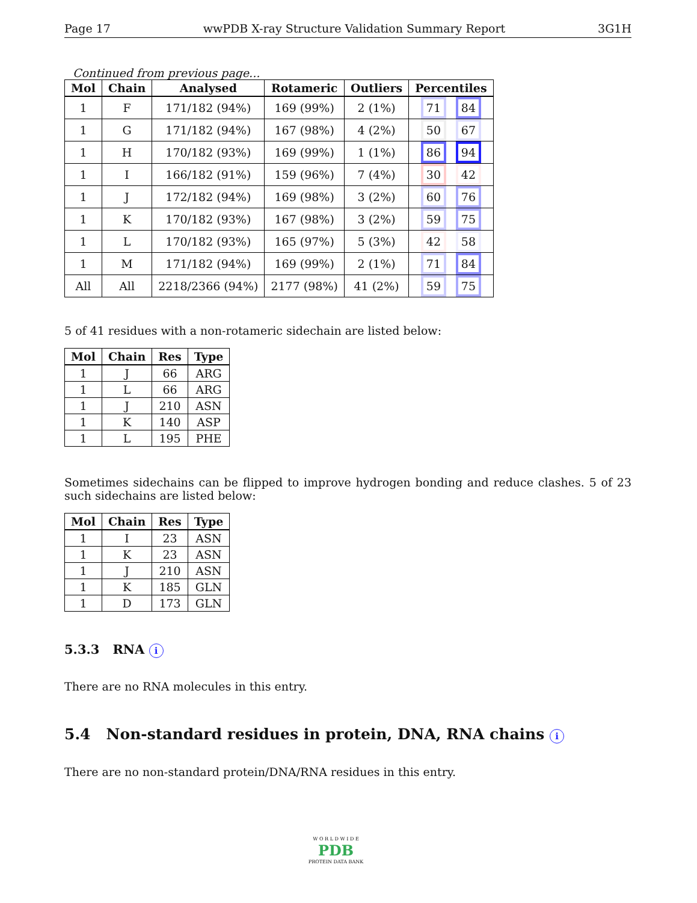Page 17 wwPDB X-ray Structure Validation Summary Report 3G1H
Continued from previous page...
| Mol | Chain | Analysed | Rotameric | Outliers | Percentiles |
| --- | --- | --- | --- | --- | --- |
| 1 | F | 171/182 (94%) | 169 (99%) | 2 (1%) | 71 84 |
| 1 | G | 171/182 (94%) | 167 (98%) | 4 (2%) | 50 67 |
| 1 | H | 170/182 (93%) | 169 (99%) | 1 (1%) | 86 94 |
| 1 | I | 166/182 (91%) | 159 (96%) | 7 (4%) | 30 42 |
| 1 | J | 172/182 (94%) | 169 (98%) | 3 (2%) | 60 76 |
| 1 | K | 170/182 (93%) | 167 (98%) | 3 (2%) | 59 75 |
| 1 | L | 170/182 (93%) | 165 (97%) | 5 (3%) | 42 58 |
| 1 | M | 171/182 (94%) | 169 (99%) | 2 (1%) | 71 84 |
| All | All | 2218/2366 (94%) | 2177 (98%) | 41 (2%) | 59 75 |
5 of 41 residues with a non-rotameric sidechain are listed below:
| Mol | Chain | Res | Type |
| --- | --- | --- | --- |
| 1 | J | 66 | ARG |
| 1 | L | 66 | ARG |
| 1 | J | 210 | ASN |
| 1 | K | 140 | ASP |
| 1 | L | 195 | PHE |
Sometimes sidechains can be flipped to improve hydrogen bonding and reduce clashes. 5 of 23 such sidechains are listed below:
| Mol | Chain | Res | Type |
| --- | --- | --- | --- |
| 1 | I | 23 | ASN |
| 1 | K | 23 | ASN |
| 1 | J | 210 | ASN |
| 1 | K | 185 | GLN |
| 1 | D | 173 | GLN |
5.3.3 RNA i
There are no RNA molecules in this entry.
5.4 Non-standard residues in protein, DNA, RNA chains i
There are no non-standard protein/DNA/RNA residues in this entry.
W O R L D W I D E
PDB
PROTEIN DATA BANK